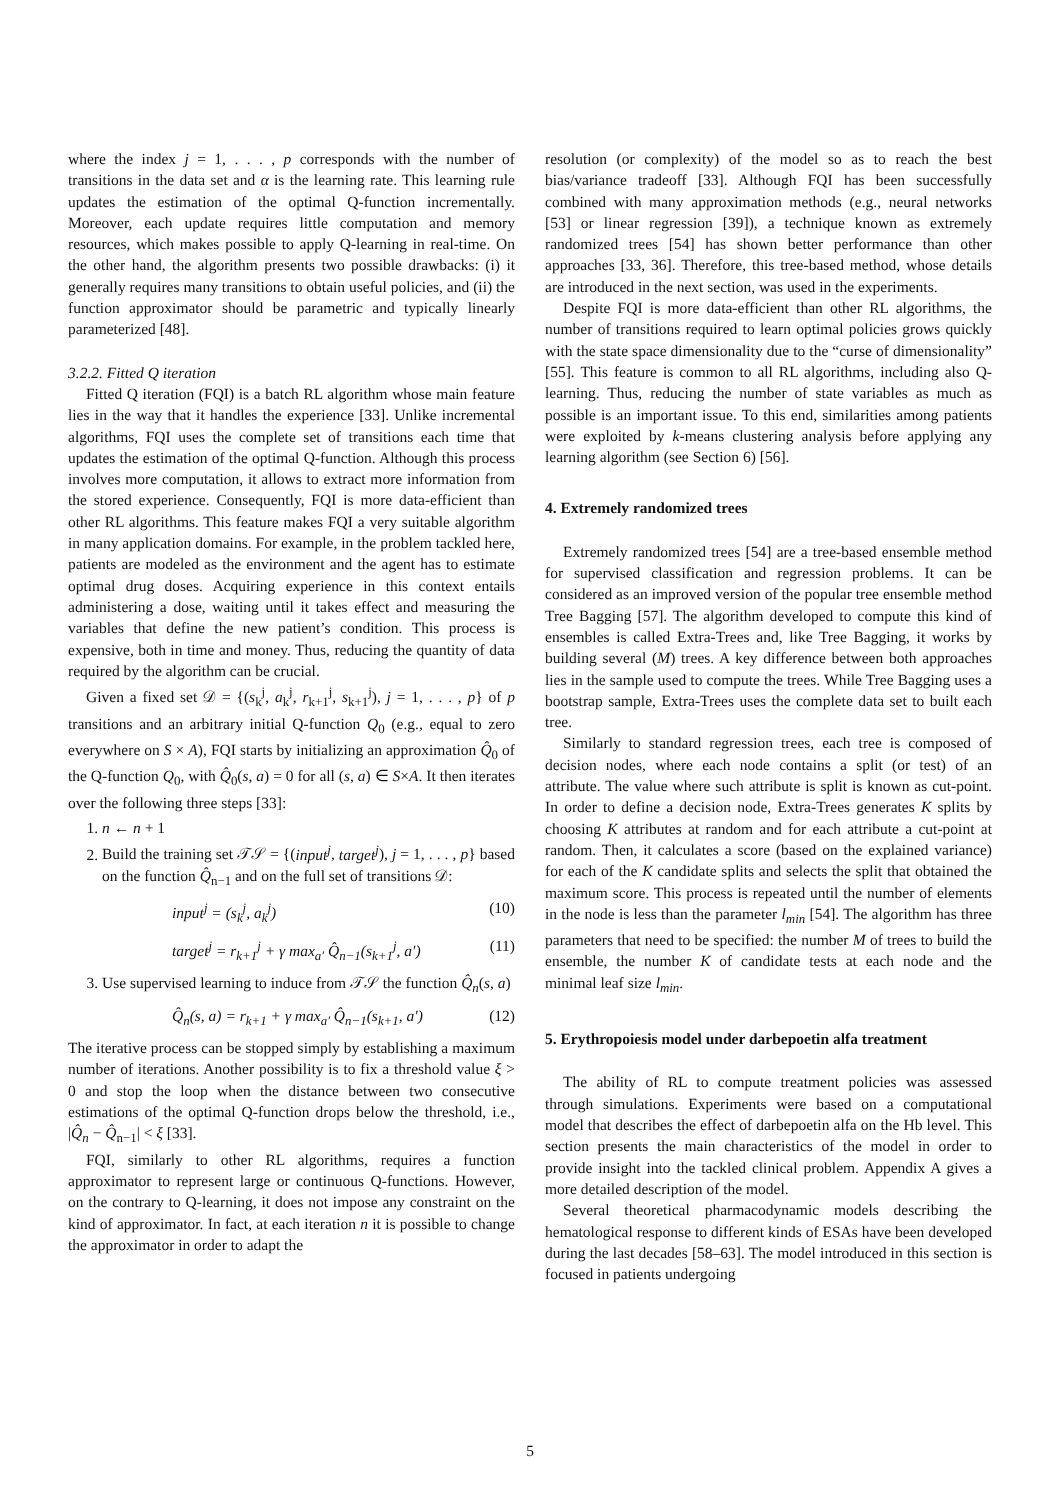where the index j = 1, . . . , p corresponds with the number of transitions in the data set and α is the learning rate. This learning rule updates the estimation of the optimal Q-function incrementally. Moreover, each update requires little computation and memory resources, which makes possible to apply Q-learning in real-time. On the other hand, the algorithm presents two possible drawbacks: (i) it generally requires many transitions to obtain useful policies, and (ii) the function approximator should be parametric and typically linearly parameterized [48].
3.2.2. Fitted Q iteration
Fitted Q iteration (FQI) is a batch RL algorithm whose main feature lies in the way that it handles the experience [33]. Unlike incremental algorithms, FQI uses the complete set of transitions each time that updates the estimation of the optimal Q-function. Although this process involves more computation, it allows to extract more information from the stored experience. Consequently, FQI is more data-efficient than other RL algorithms. This feature makes FQI a very suitable algorithm in many application domains. For example, in the problem tackled here, patients are modeled as the environment and the agent has to estimate optimal drug doses. Acquiring experience in this context entails administering a dose, waiting until it takes effect and measuring the variables that define the new patient’s condition. This process is expensive, both in time and money. Thus, reducing the quantity of data required by the algorithm can be crucial.
Given a fixed set 𝒟 = {(s<sub>k</sub><sup>j</sup>, a<sub>k</sub><sup>j</sup>, r<sub>k+1</sub><sup>j</sup>, s<sub>k+1</sub><sup>j</sup>), j = 1, . . . , p} of p transitions and an arbitrary initial Q-function Q<sub>0</sub> (e.g., equal to zero everywhere on S × A), FQI starts by initializing an approximation Q̂<sub>0</sub> of the Q-function Q<sub>0</sub>, with Q̂<sub>0</sub>(s, a) = 0 for all (s, a) ∈ S×A. It then iterates over the following three steps [33]:
1. n ← n + 1
2. Build the training set 𝒯𝒮 = {(input<sup>j</sup>, target<sup>j</sup>), j = 1, . . . , p} based on the function Q̂<sub>n−1</sub> and on the full set of transitions 𝒟:
input<sup>j</sup> = (s<sub>k</sub><sup>j</sup>, a<sub>k</sub><sup>j</sup>) (10)
target<sup>j</sup> = r<sub>k+1</sub><sup>j</sup> + γ max<sub>a′</sub> Q̂<sub>n−1</sub>(s<sub>k+1</sub><sup>j</sup>, a′) (11)
3. Use supervised learning to induce from 𝒯𝒮 the function Q̂<sub>n</sub>(s, a)
Q̂<sub>n</sub>(s, a) = r<sub>k+1</sub> + γ max<sub>a′</sub> Q̂<sub>n−1</sub>(s<sub>k+1</sub>, a′) (12)
The iterative process can be stopped simply by establishing a maximum number of iterations. Another possibility is to fix a threshold value ξ > 0 and stop the loop when the distance between two consecutive estimations of the optimal Q-function drops below the threshold, i.e., |Q̂<sub>n</sub> − Q̂<sub>n−1</sub>| < ξ [33].
FQI, similarly to other RL algorithms, requires a function approximator to represent large or continuous Q-functions. However, on the contrary to Q-learning, it does not impose any constraint on the kind of approximator. In fact, at each iteration n it is possible to change the approximator in order to adapt the
resolution (or complexity) of the model so as to reach the best bias/variance tradeoff [33]. Although FQI has been successfully combined with many approximation methods (e.g., neural networks [53] or linear regression [39]), a technique known as extremely randomized trees [54] has shown better performance than other approaches [33, 36]. Therefore, this tree-based method, whose details are introduced in the next section, was used in the experiments.
Despite FQI is more data-efficient than other RL algorithms, the number of transitions required to learn optimal policies grows quickly with the state space dimensionality due to the “curse of dimensionality” [55]. This feature is common to all RL algorithms, including also Q-learning. Thus, reducing the number of state variables as much as possible is an important issue. To this end, similarities among patients were exploited by k-means clustering analysis before applying any learning algorithm (see Section 6) [56].
4. Extremely randomized trees
Extremely randomized trees [54] are a tree-based ensemble method for supervised classification and regression problems. It can be considered as an improved version of the popular tree ensemble method Tree Bagging [57]. The algorithm developed to compute this kind of ensembles is called Extra-Trees and, like Tree Bagging, it works by building several (M) trees. A key difference between both approaches lies in the sample used to compute the trees. While Tree Bagging uses a bootstrap sample, Extra-Trees uses the complete data set to built each tree.
Similarly to standard regression trees, each tree is composed of decision nodes, where each node contains a split (or test) of an attribute. The value where such attribute is split is known as cut-point. In order to define a decision node, Extra-Trees generates K splits by choosing K attributes at random and for each attribute a cut-point at random. Then, it calculates a score (based on the explained variance) for each of the K candidate splits and selects the split that obtained the maximum score. This process is repeated until the number of elements in the node is less than the parameter l<sub>min</sub> [54]. The algorithm has three parameters that need to be specified: the number M of trees to build the ensemble, the number K of candidate tests at each node and the minimal leaf size l<sub>min</sub>.
5. Erythropoiesis model under darbepoetin alfa treatment
The ability of RL to compute treatment policies was assessed through simulations. Experiments were based on a computational model that describes the effect of darbepoetin alfa on the Hb level. This section presents the main characteristics of the model in order to provide insight into the tackled clinical problem. Appendix A gives a more detailed description of the model.
Several theoretical pharmacodynamic models describing the hematological response to different kinds of ESAs have been developed during the last decades [58–63]. The model introduced in this section is focused in patients undergoing
5